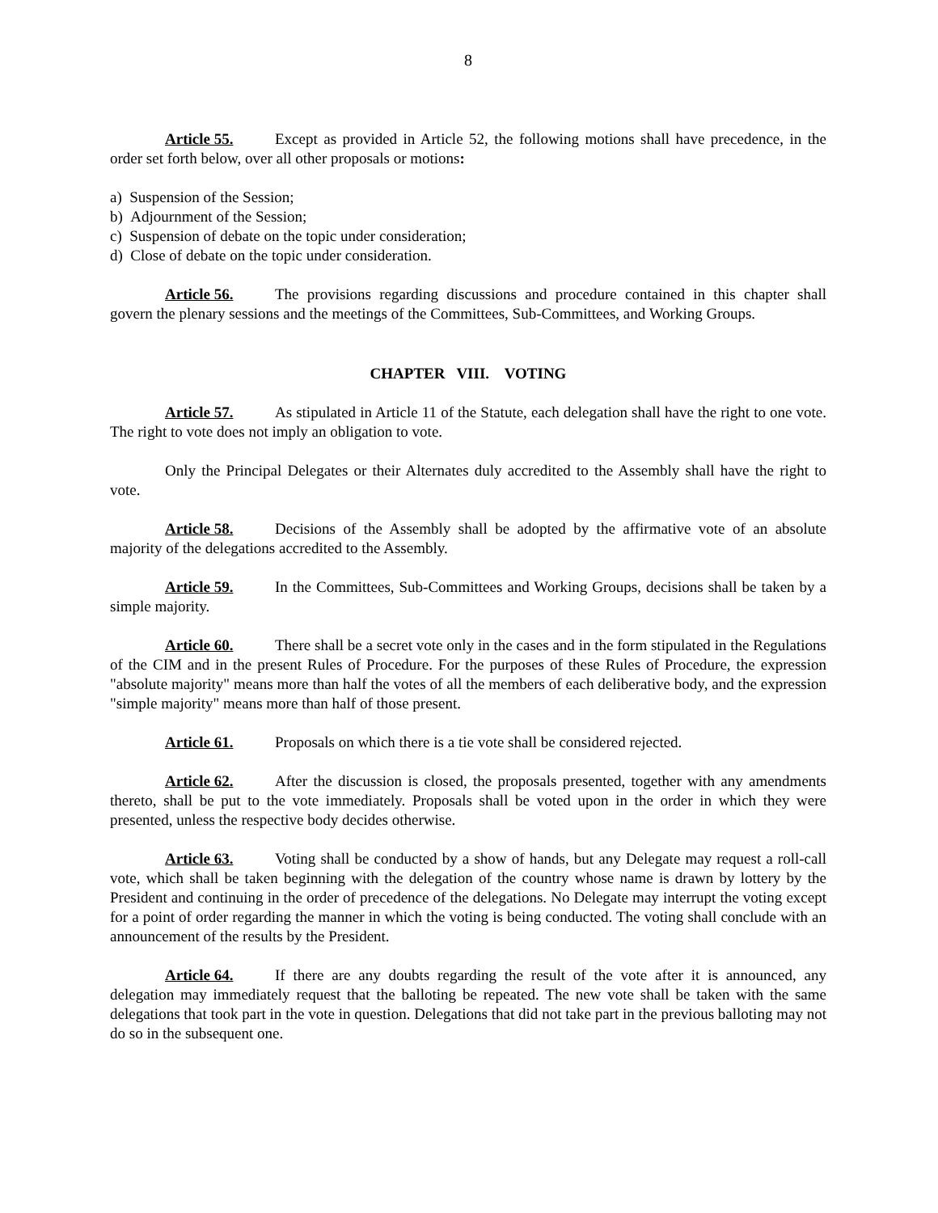8
Article 55. Except as provided in Article 52, the following motions shall have precedence, in the order set forth below, over all other proposals or motions:
a) Suspension of the Session;
b) Adjournment of the Session;
c) Suspension of debate on the topic under consideration;
d) Close of debate on the topic under consideration.
Article 56. The provisions regarding discussions and procedure contained in this chapter shall govern the plenary sessions and the meetings of the Committees, Sub-Committees, and Working Groups.
CHAPTER VIII. VOTING
Article 57. As stipulated in Article 11 of the Statute, each delegation shall have the right to one vote. The right to vote does not imply an obligation to vote.
Only the Principal Delegates or their Alternates duly accredited to the Assembly shall have the right to vote.
Article 58. Decisions of the Assembly shall be adopted by the affirmative vote of an absolute majority of the delegations accredited to the Assembly.
Article 59. In the Committees, Sub-Committees and Working Groups, decisions shall be taken by a simple majority.
Article 60. There shall be a secret vote only in the cases and in the form stipulated in the Regulations of the CIM and in the present Rules of Procedure. For the purposes of these Rules of Procedure, the expression "absolute majority" means more than half the votes of all the members of each deliberative body, and the expression "simple majority" means more than half of those present.
Article 61. Proposals on which there is a tie vote shall be considered rejected.
Article 62. After the discussion is closed, the proposals presented, together with any amendments thereto, shall be put to the vote immediately. Proposals shall be voted upon in the order in which they were presented, unless the respective body decides otherwise.
Article 63. Voting shall be conducted by a show of hands, but any Delegate may request a roll-call vote, which shall be taken beginning with the delegation of the country whose name is drawn by lottery by the President and continuing in the order of precedence of the delegations. No Delegate may interrupt the voting except for a point of order regarding the manner in which the voting is being conducted. The voting shall conclude with an announcement of the results by the President.
Article 64. If there are any doubts regarding the result of the vote after it is announced, any delegation may immediately request that the balloting be repeated. The new vote shall be taken with the same delegations that took part in the vote in question. Delegations that did not take part in the previous balloting may not do so in the subsequent one.